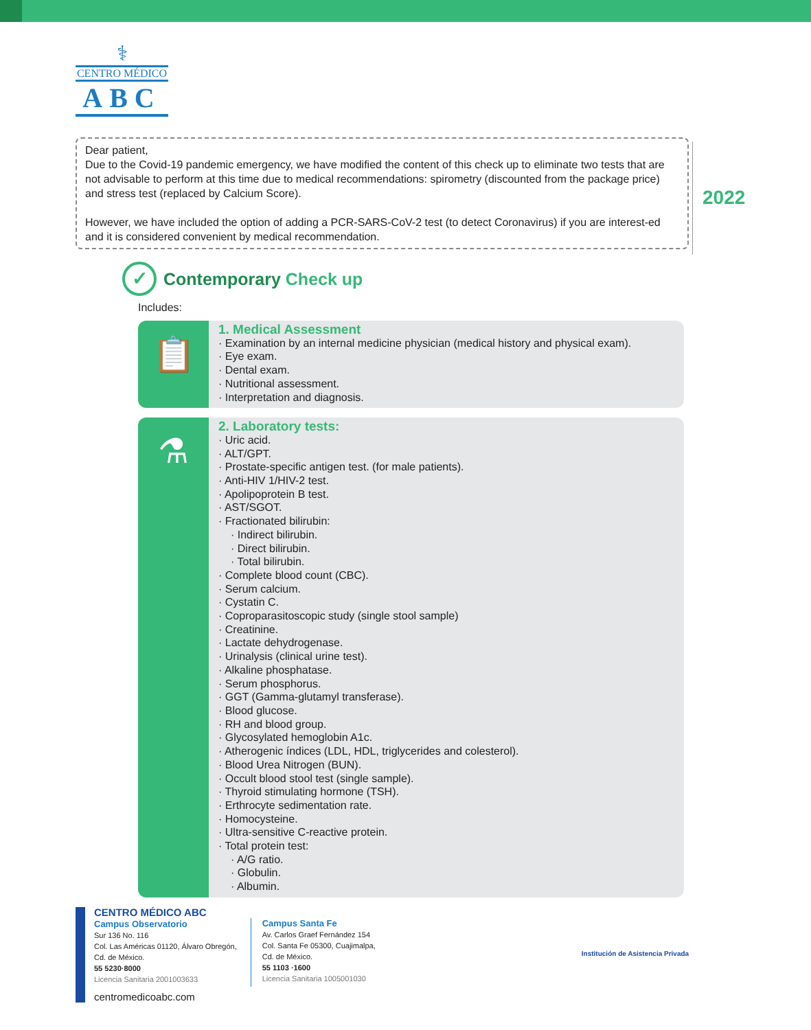⚕
CENTRO MÉDICO
ABC
Dear patient,
Due to the Covid-19 pandemic emergency, we have modified the content of this check up to eliminate two tests that are not advisable to perform at this time due to medical recommendations: spirometry (discounted from the package price) and stress test (replaced by Calcium Score).
However, we have included the option of adding a PCR-SARS-CoV-2 test (to detect Coronavirus) if you are interest-ed and it is considered convenient by medical recommendation.
2022
✓ Contemporary Check up
Includes:
📋
1. Medical Assessment
· Examination by an internal medicine physician (medical history and physical exam).
· Eye exam.
· Dental exam.
· Nutritional assessment.
· Interpretation and diagnosis.
⚗
2. Laboratory tests:
· Uric acid.
· ALT/GPT.
· Prostate-specific antigen test. (for male patients).
· Anti-HIV 1/HIV-2 test.
· Apolipoprotein B test.
· AST/SGOT.
· Fractionated bilirubin:
· Indirect bilirubin.
· Direct bilirubin.
· Total bilirubin.
· Complete blood count (CBC).
· Serum calcium.
· Cystatin C.
· Coproparasitoscopic study (single stool sample)
· Creatinine.
· Lactate dehydrogenase.
· Urinalysis (clinical urine test).
· Alkaline phosphatase.
· Serum phosphorus.
· GGT (Gamma-glutamyl transferase).
· Blood glucose.
· RH and blood group.
· Glycosylated hemoglobin A1c.
· Atherogenic índices (LDL, HDL, triglycerides and colesterol).
· Blood Urea Nitrogen (BUN).
· Occult blood stool test (single sample).
· Thyroid stimulating hormone (TSH).
· Erthrocyte sedimentation rate.
· Homocysteine.
· Ultra-sensitive C-reactive protein.
· Total protein test:
· A/G ratio.
· Globulin.
· Albumin.
CENTRO MÉDICO ABC
Campus Observatorio
Sur 136 No. 116
Col. Las Américas 01120, Álvaro Obregón,
Cd. de México.
55 5230·8000
Licencia Sanitaria 2001003633
centromedicoabc.com
Campus Santa Fe
Av. Carlos Graef Fernández 154
Col. Santa Fe 05300, Cuajimalpa,
Cd. de México.
55 1103 ·1600
Licencia Sanitaria 1005001030
Institución de Asistencia Privada